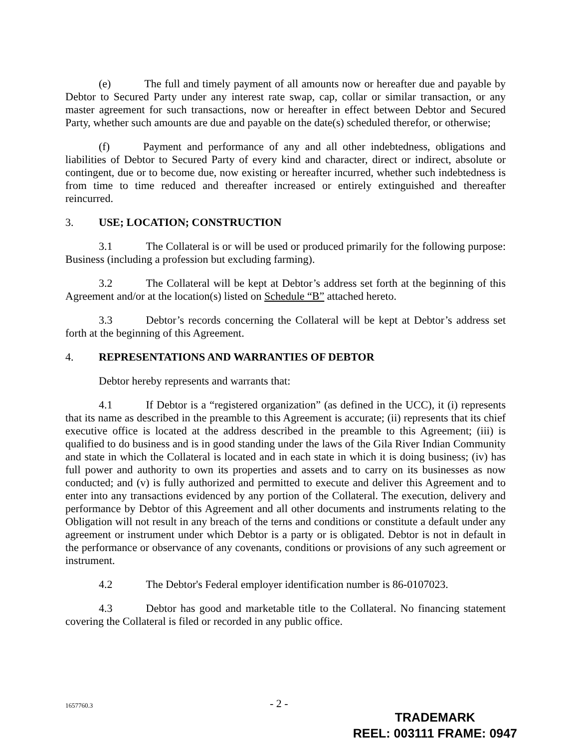(e) The full and timely payment of all amounts now or hereafter due and payable by Debtor to Secured Party under any interest rate swap, cap, collar or similar transaction, or any master agreement for such transactions, now or hereafter in effect between Debtor and Secured Party, whether such amounts are due and payable on the date(s) scheduled therefor, or otherwise;
(f) Payment and performance of any and all other indebtedness, obligations and liabilities of Debtor to Secured Party of every kind and character, direct or indirect, absolute or contingent, due or to become due, now existing or hereafter incurred, whether such indebtedness is from time to time reduced and thereafter increased or entirely extinguished and thereafter reincurred.
3. USE; LOCATION; CONSTRUCTION
3.1 The Collateral is or will be used or produced primarily for the following purpose: Business (including a profession but excluding farming).
3.2 The Collateral will be kept at Debtor’s address set forth at the beginning of this Agreement and/or at the location(s) listed on Schedule “B” attached hereto.
3.3 Debtor’s records concerning the Collateral will be kept at Debtor’s address set forth at the beginning of this Agreement.
4. REPRESENTATIONS AND WARRANTIES OF DEBTOR
Debtor hereby represents and warrants that:
4.1 If Debtor is a “registered organization” (as defined in the UCC), it (i) represents that its name as described in the preamble to this Agreement is accurate; (ii) represents that its chief executive office is located at the address described in the preamble to this Agreement; (iii) is qualified to do business and is in good standing under the laws of the Gila River Indian Community and state in which the Collateral is located and in each state in which it is doing business; (iv) has full power and authority to own its properties and assets and to carry on its businesses as now conducted; and (v) is fully authorized and permitted to execute and deliver this Agreement and to enter into any transactions evidenced by any portion of the Collateral. The execution, delivery and performance by Debtor of this Agreement and all other documents and instruments relating to the Obligation will not result in any breach of the terns and conditions or constitute a default under any agreement or instrument under which Debtor is a party or is obligated. Debtor is not in default in the performance or observance of any covenants, conditions or provisions of any such agreement or instrument.
4.2 The Debtor's Federal employer identification number is 86-0107023.
4.3 Debtor has good and marketable title to the Collateral. No financing statement covering the Collateral is filed or recorded in any public office.
1657760.3 - 2 -
TRADEMARK
REEL: 003111 FRAME: 0947